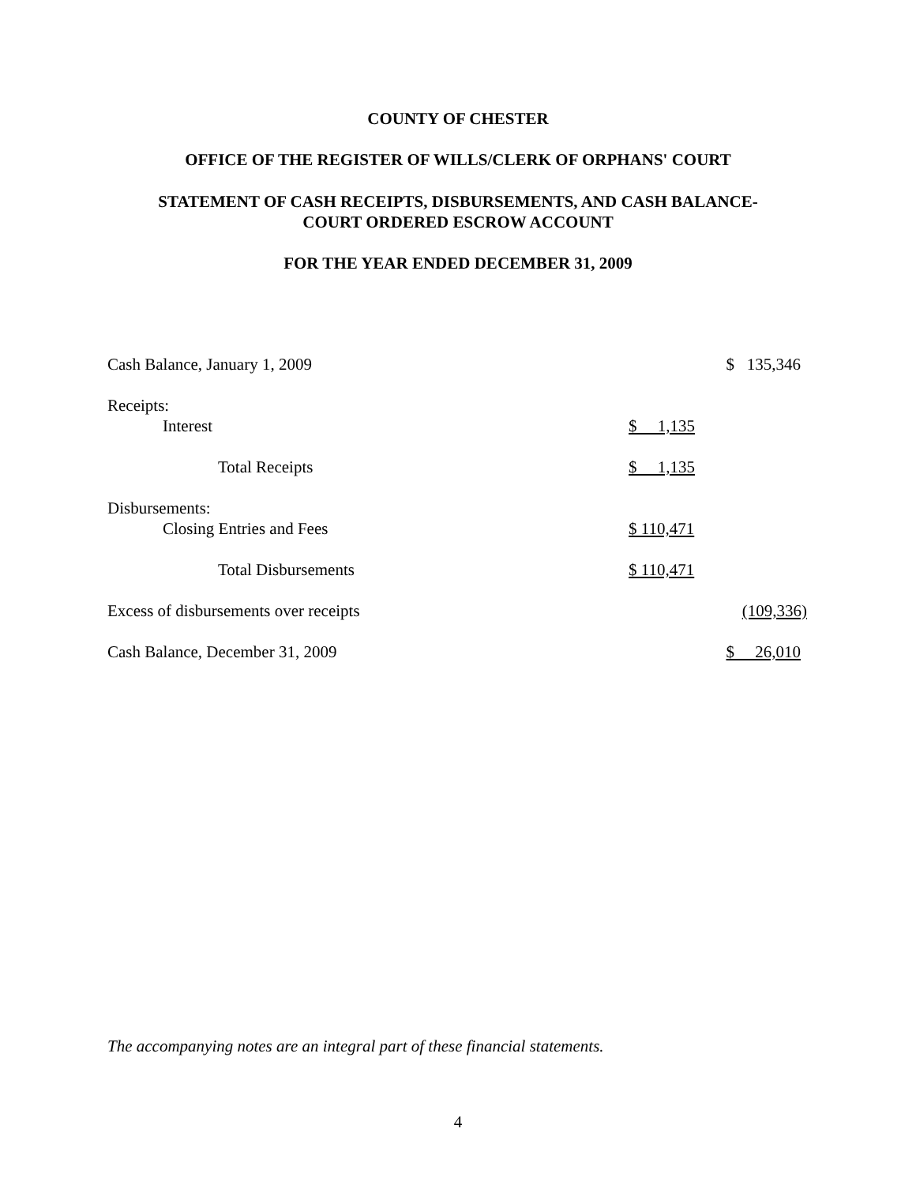COUNTY OF CHESTER
OFFICE OF THE REGISTER OF WILLS/CLERK OF ORPHANS' COURT
STATEMENT OF CASH RECEIPTS, DISBURSEMENTS, AND CASH BALANCE-
COURT ORDERED ESCROW ACCOUNT
FOR THE YEAR ENDED DECEMBER 31, 2009
| Cash Balance, January 1, 2009 | | $ 135,346 |
| Receipts: | | |
| Interest | $ 1,135 | |
| Total Receipts | $ 1,135 | |
| Disbursements: | | |
| Closing Entries and Fees | $ 110,471 | |
| Total Disbursements | $ 110,471 | |
| Excess of disbursements over receipts | | (109,336) |
| Cash Balance, December 31, 2009 | | $ 26,010 |
The accompanying notes are an integral part of these financial statements.
4